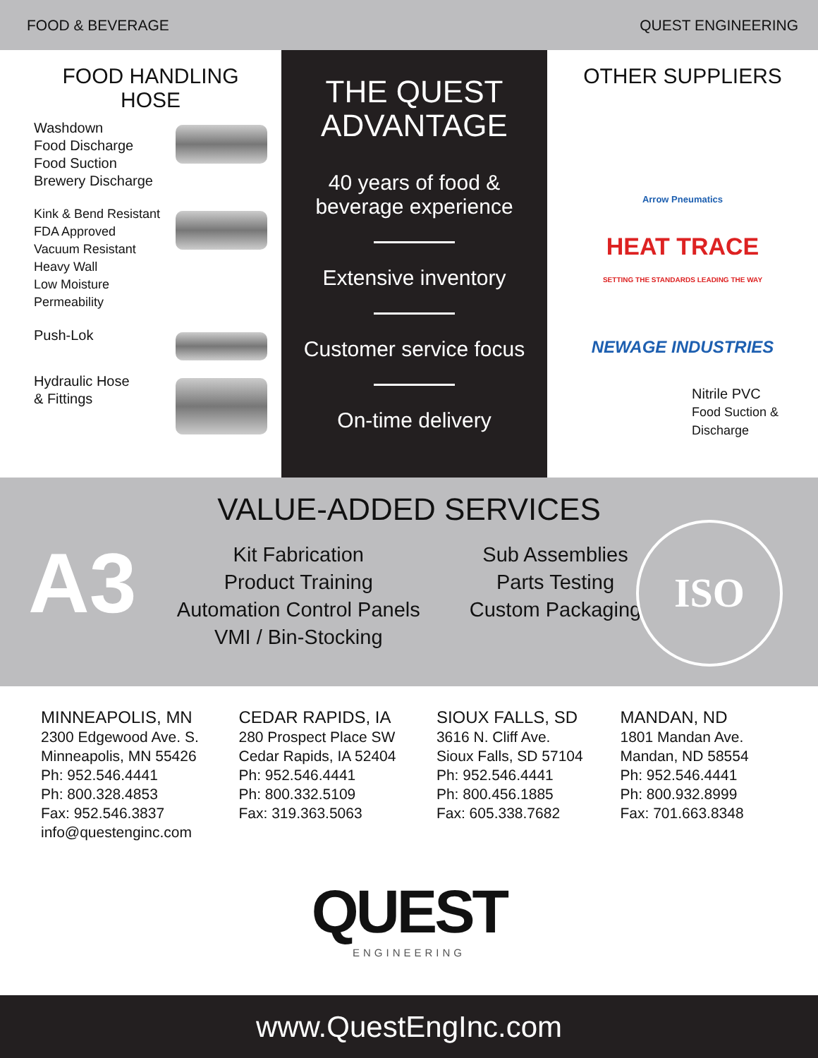FOOD & BEVERAGE QUEST ENGINEERING
FOOD HANDLING HOSE
Washdown
Food Discharge
Food Suction
Brewery Discharge
Kink & Bend Resistant
FDA Approved
Vacuum Resistant
Heavy Wall
Low Moisture
Permeability
Push-Lok
Hydraulic Hose
& Fittings
THE QUEST
ADVANTAGE
40 years of food &
beverage experience
Extensive inventory
Customer service focus
On-time delivery
OTHER SUPPLIERS
Arrow Pneumatics
HEAT TRACE
SETTING THE STANDARDS LEADING THE WAY
NEWAGE INDUSTRIES
Nitrile PVC
Food Suction &
Discharge
A3
VALUE-ADDED SERVICES
Kit Fabrication
Product Training
Automation Control Panels
VMI / Bin-Stocking
Sub Assemblies
Parts Testing
Custom Packaging
ISO
MINNEAPOLIS, MN
2300 Edgewood Ave. S.
Minneapolis, MN 55426
Ph: 952.546.4441
Ph: 800.328.4853
Fax: 952.546.3837
info@questenginc.com
CEDAR RAPIDS, IA
280 Prospect Place SW
Cedar Rapids, IA 52404
Ph: 952.546.4441
Ph: 800.332.5109
Fax: 319.363.5063
SIOUX FALLS, SD
3616 N. Cliff Ave.
Sioux Falls, SD 57104
Ph: 952.546.4441
Ph: 800.456.1885
Fax: 605.338.7682
MANDAN, ND
1801 Mandan Ave.
Mandan, ND 58554
Ph: 952.546.4441
Ph: 800.932.8999
Fax: 701.663.8348
QUEST
ENGINEERING
www.QuestEngInc.com